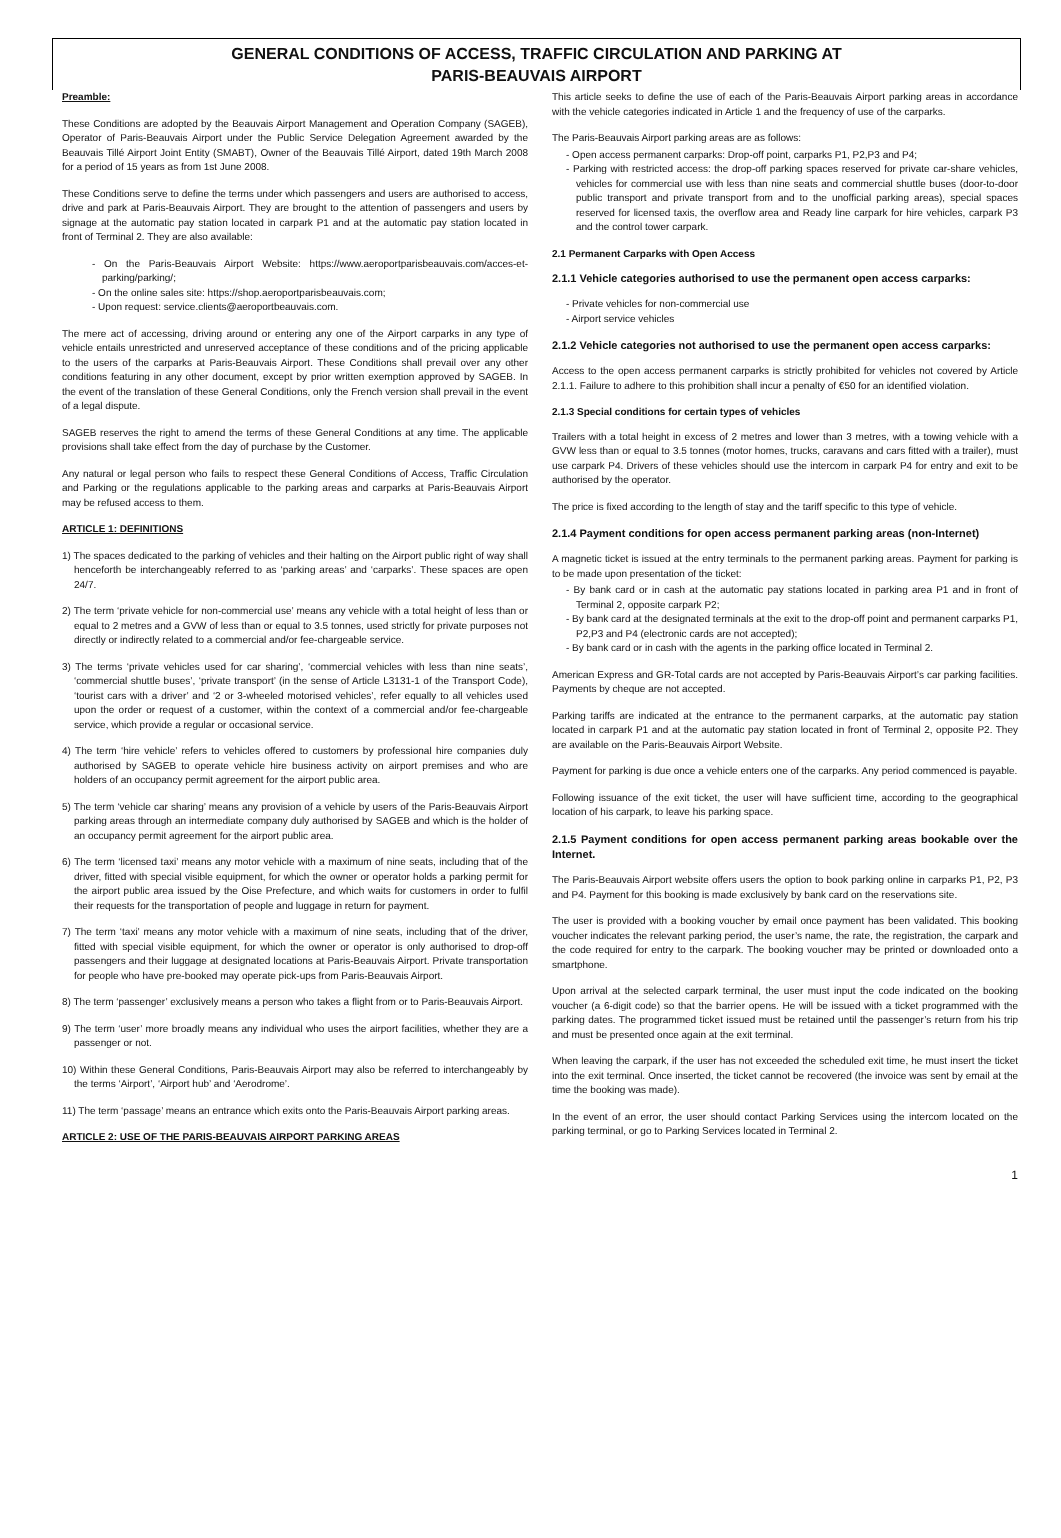GENERAL CONDITIONS OF ACCESS, TRAFFIC CIRCULATION AND PARKING AT
PARIS-BEAUVAIS AIRPORT
Preamble:
These Conditions are adopted by the Beauvais Airport Management and Operation Company (SAGEB), Operator of Paris-Beauvais Airport under the Public Service Delegation Agreement awarded by the Beauvais Tillé Airport Joint Entity (SMABT), Owner of the Beauvais Tillé Airport, dated 19th March 2008 for a period of 15 years as from 1st June 2008.
These Conditions serve to define the terms under which passengers and users are authorised to access, drive and park at Paris-Beauvais Airport. They are brought to the attention of passengers and users by signage at the automatic pay station located in carpark P1 and at the automatic pay station located in front of Terminal 2. They are also available:
- On the Paris-Beauvais Airport Website: https://www.aeroportparisbeauvais.com/acces-et-parking/parking/;
- On the online sales site: https://shop.aeroportparisbeauvais.com;
- Upon request: service.clients@aeroportbeauvais.com.
The mere act of accessing, driving around or entering any one of the Airport carparks in any type of vehicle entails unrestricted and unreserved acceptance of these conditions and of the pricing applicable to the users of the carparks at Paris-Beauvais Airport. These Conditions shall prevail over any other conditions featuring in any other document, except by prior written exemption approved by SAGEB. In the event of the translation of these General Conditions, only the French version shall prevail in the event of a legal dispute.
SAGEB reserves the right to amend the terms of these General Conditions at any time. The applicable provisions shall take effect from the day of purchase by the Customer.
Any natural or legal person who fails to respect these General Conditions of Access, Traffic Circulation and Parking or the regulations applicable to the parking areas and carparks at Paris-Beauvais Airport may be refused access to them.
ARTICLE 1: DEFINITIONS
1) The spaces dedicated to the parking of vehicles and their halting on the Airport public right of way shall henceforth be interchangeably referred to as ‘parking areas’ and ‘carparks’. These spaces are open 24/7.
2) The term ‘private vehicle for non-commercial use’ means any vehicle with a total height of less than or equal to 2 metres and a GVW of less than or equal to 3.5 tonnes, used strictly for private purposes not directly or indirectly related to a commercial and/or fee-chargeable service.
3) The terms ‘private vehicles used for car sharing’, ‘commercial vehicles with less than nine seats’, ‘commercial shuttle buses’, ‘private transport’ (in the sense of Article L3131-1 of the Transport Code), ‘tourist cars with a driver’ and ‘2 or 3-wheeled motorised vehicles’, refer equally to all vehicles used upon the order or request of a customer, within the context of a commercial and/or fee-chargeable service, which provide a regular or occasional service.
4) The term ‘hire vehicle’ refers to vehicles offered to customers by professional hire companies duly authorised by SAGEB to operate vehicle hire business activity on airport premises and who are holders of an occupancy permit agreement for the airport public area.
5) The term ‘vehicle car sharing’ means any provision of a vehicle by users of the Paris-Beauvais Airport parking areas through an intermediate company duly authorised by SAGEB and which is the holder of an occupancy permit agreement for the airport public area.
6) The term ‘licensed taxi’ means any motor vehicle with a maximum of nine seats, including that of the driver, fitted with special visible equipment, for which the owner or operator holds a parking permit for the airport public area issued by the Oise Prefecture, and which waits for customers in order to fulfil their requests for the transportation of people and luggage in return for payment.
7) The term ‘taxi’ means any motor vehicle with a maximum of nine seats, including that of the driver, fitted with special visible equipment, for which the owner or operator is only authorised to drop-off passengers and their luggage at designated locations at Paris-Beauvais Airport. Private transportation for people who have pre-booked may operate pick-ups from Paris-Beauvais Airport.
8) The term ‘passenger’ exclusively means a person who takes a flight from or to Paris-Beauvais Airport.
9) The term ‘user’ more broadly means any individual who uses the airport facilities, whether they are a passenger or not.
10) Within these General Conditions, Paris-Beauvais Airport may also be referred to interchangeably by the terms ‘Airport’, ‘Airport hub’ and ‘Aerodrome’.
11) The term ‘passage’ means an entrance which exits onto the Paris-Beauvais Airport parking areas.
ARTICLE 2: USE OF THE PARIS-BEAUVAIS AIRPORT PARKING AREAS
This article seeks to define the use of each of the Paris-Beauvais Airport parking areas in accordance with the vehicle categories indicated in Article 1 and the frequency of use of the carparks.
The Paris-Beauvais Airport parking areas are as follows:
- Open access permanent carparks: Drop-off point, carparks P1, P2,P3 and P4;
- Parking with restricted access: the drop-off parking spaces reserved for private car-share vehicles, vehicles for commercial use with less than nine seats and commercial shuttle buses (door-to-door public transport and private transport from and to the unofficial parking areas), special spaces reserved for licensed taxis, the overflow area and Ready line carpark for hire vehicles, carpark P3 and the control tower carpark.
2.1 Permanent Carparks with Open Access
2.1.1 Vehicle categories authorised to use the permanent open access carparks:
- Private vehicles for non-commercial use
- Airport service vehicles
2.1.2 Vehicle categories not authorised to use the permanent open access carparks:
Access to the open access permanent carparks is strictly prohibited for vehicles not covered by Article 2.1.1. Failure to adhere to this prohibition shall incur a penalty of €50 for an identified violation.
2.1.3 Special conditions for certain types of vehicles
Trailers with a total height in excess of 2 metres and lower than 3 metres, with a towing vehicle with a GVW less than or equal to 3.5 tonnes (motor homes, trucks, caravans and cars fitted with a trailer), must use carpark P4. Drivers of these vehicles should use the intercom in carpark P4 for entry and exit to be authorised by the operator.
The price is fixed according to the length of stay and the tariff specific to this type of vehicle.
2.1.4 Payment conditions for open access permanent parking areas (non-Internet)
A magnetic ticket is issued at the entry terminals to the permanent parking areas. Payment for parking is to be made upon presentation of the ticket:
- By bank card or in cash at the automatic pay stations located in parking area P1 and in front of Terminal 2, opposite carpark P2;
- By bank card at the designated terminals at the exit to the drop-off point and permanent carparks P1, P2,P3 and P4 (electronic cards are not accepted);
- By bank card or in cash with the agents in the parking office located in Terminal 2.
American Express and GR-Total cards are not accepted by Paris-Beauvais Airport’s car parking facilities. Payments by cheque are not accepted.
Parking tariffs are indicated at the entrance to the permanent carparks, at the automatic pay station located in carpark P1 and at the automatic pay station located in front of Terminal 2, opposite P2. They are available on the Paris-Beauvais Airport Website.
Payment for parking is due once a vehicle enters one of the carparks. Any period commenced is payable.
Following issuance of the exit ticket, the user will have sufficient time, according to the geographical location of his carpark, to leave his parking space.
2.1.5 Payment conditions for open access permanent parking areas bookable over the Internet.
The Paris-Beauvais Airport website offers users the option to book parking online in carparks P1, P2, P3 and P4. Payment for this booking is made exclusively by bank card on the reservations site.
The user is provided with a booking voucher by email once payment has been validated. This booking voucher indicates the relevant parking period, the user’s name, the rate, the registration, the carpark and the code required for entry to the carpark. The booking voucher may be printed or downloaded onto a smartphone.
Upon arrival at the selected carpark terminal, the user must input the code indicated on the booking voucher (a 6-digit code) so that the barrier opens. He will be issued with a ticket programmed with the parking dates. The programmed ticket issued must be retained until the passenger’s return from his trip and must be presented once again at the exit terminal.
When leaving the carpark, if the user has not exceeded the scheduled exit time, he must insert the ticket into the exit terminal. Once inserted, the ticket cannot be recovered (the invoice was sent by email at the time the booking was made).
In the event of an error, the user should contact Parking Services using the intercom located on the parking terminal, or go to Parking Services located in Terminal 2.
1